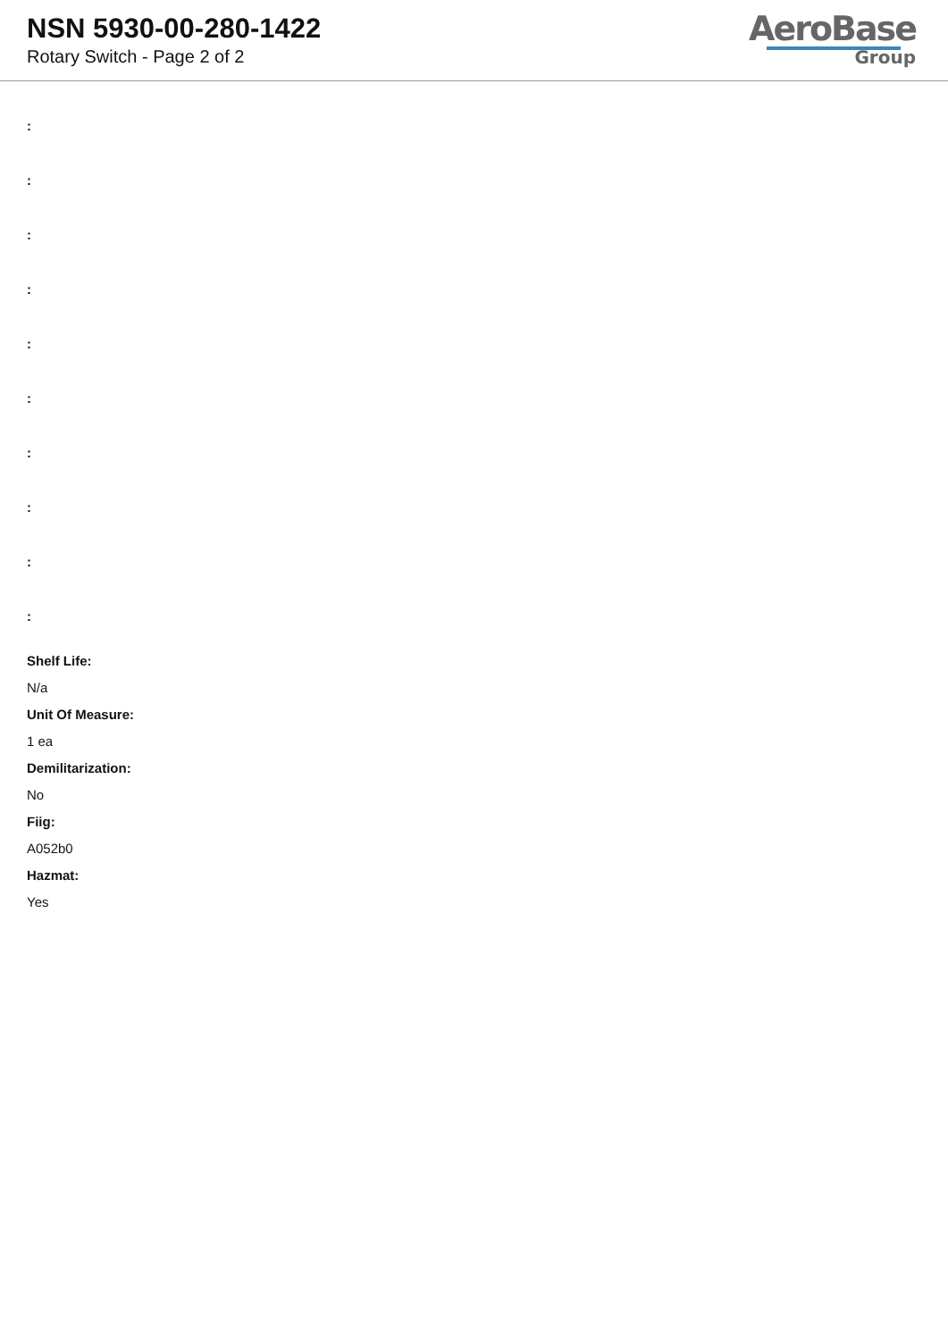NSN 5930-00-280-1422
Rotary Switch - Page 2 of 2
AeroBase
Group
:
:
:
:
:
:
:
:
:
:
Shelf Life:
N/a
Unit Of Measure:
1 ea
Demilitarization:
No
Fiig:
A052b0
Hazmat:
Yes